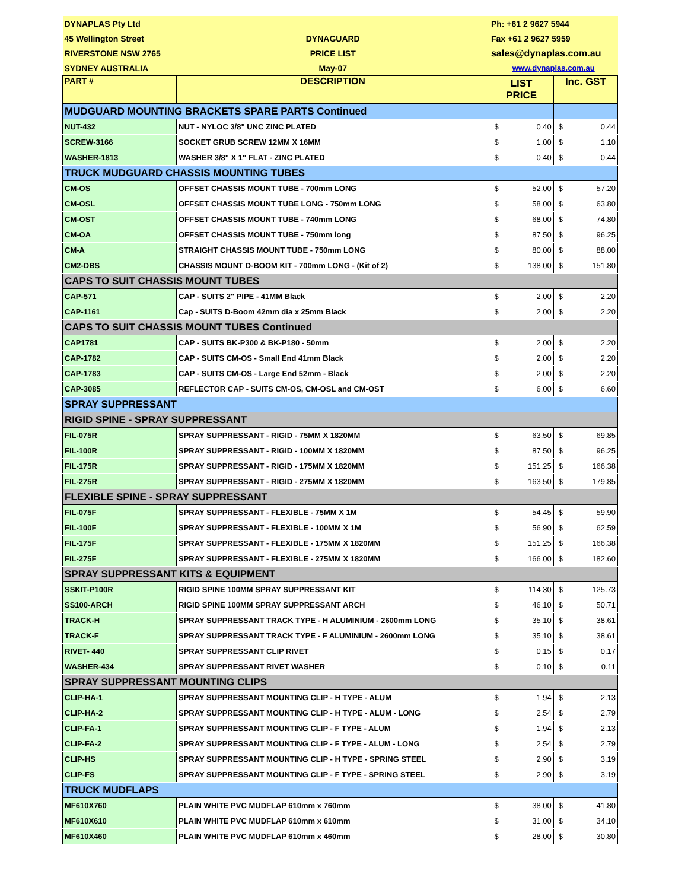| DYNAPLAS Pty Ltd | | Ph: +61 2 9627 5944 | | | |
| 45 Wellington Street | DYNAGUARD | Fax +61 2 9627 5959 | | | |
| RIVERSTONE NSW 2765 | PRICE LIST | sales@dynaplas.com.au | | | |
| SYDNEY AUSTRALIA | May-07 | www.dynaplas.com.au | | | |
| PART # | DESCRIPTION | LIST PRICE | | Inc. GST | |
| MUDGUARD MOUNTING BRACKETS SPARE PARTS Continued | | | | | |
| NUT-432 | NUT - NYLOC 3/8" UNC ZINC PLATED | $ | 0.40 | $ | 0.44 |
| SCREW-3166 | SOCKET GRUB SCREW 12MM X 16MM | $ | 1.00 | $ | 1.10 |
| WASHER-1813 | WASHER 3/8" X 1" FLAT - ZINC PLATED | $ | 0.40 | $ | 0.44 |
| TRUCK MUDGUARD CHASSIS MOUNTING TUBES | | | | | |
| CM-OS | OFFSET CHASSIS MOUNT TUBE - 700mm LONG | $ | 52.00 | $ | 57.20 |
| CM-OSL | OFFSET CHASSIS MOUNT TUBE LONG - 750mm LONG | $ | 58.00 | $ | 63.80 |
| CM-OST | OFFSET CHASSIS MOUNT TUBE - 740mm LONG | $ | 68.00 | $ | 74.80 |
| CM-OA | OFFSET CHASSIS MOUNT TUBE - 750mm long | $ | 87.50 | $ | 96.25 |
| CM-A | STRAIGHT CHASSIS MOUNT TUBE - 750mm LONG | $ | 80.00 | $ | 88.00 |
| CM2-DBS | CHASSIS MOUNT D-BOOM KIT - 700mm LONG - (Kit of 2) | $ | 138.00 | $ | 151.80 |
| CAPS TO SUIT CHASSIS MOUNT TUBES | | | | | |
| CAP-571 | CAP - SUITS 2" PIPE - 41MM Black | $ | 2.00 | $ | 2.20 |
| CAP-1161 | Cap - SUITS D-Boom 42mm dia x 25mm Black | $ | 2.00 | $ | 2.20 |
| CAPS TO SUIT CHASSIS MOUNT TUBES Continued | | | | | |
| CAP1781 | CAP - SUITS BK-P300 & BK-P180 - 50mm | $ | 2.00 | $ | 2.20 |
| CAP-1782 | CAP - SUITS CM-OS - Small End 41mm Black | $ | 2.00 | $ | 2.20 |
| CAP-1783 | CAP - SUITS CM-OS - Large End 52mm - Black | $ | 2.00 | $ | 2.20 |
| CAP-3085 | REFLECTOR CAP - SUITS CM-OS, CM-OSL and CM-OST | $ | 6.00 | $ | 6.60 |
| SPRAY SUPPRESSANT | | | | | |
| RIGID SPINE - SPRAY SUPPRESSANT | | | | | |
| FIL-075R | SPRAY SUPPRESSANT - RIGID - 75MM X 1820MM | $ | 63.50 | $ | 69.85 |
| FIL-100R | SPRAY SUPPRESSANT - RIGID - 100MM X 1820MM | $ | 87.50 | $ | 96.25 |
| FIL-175R | SPRAY SUPPRESSANT - RIGID - 175MM X 1820MM | $ | 151.25 | $ | 166.38 |
| FIL-275R | SPRAY SUPPRESSANT - RIGID - 275MM X 1820MM | $ | 163.50 | $ | 179.85 |
| FLEXIBLE SPINE - SPRAY SUPPRESSANT | | | | | |
| FIL-075F | SPRAY SUPPRESSANT - FLEXIBLE - 75MM X 1M | $ | 54.45 | $ | 59.90 |
| FIL-100F | SPRAY SUPPRESSANT - FLEXIBLE - 100MM X 1M | $ | 56.90 | $ | 62.59 |
| FIL-175F | SPRAY SUPPRESSANT - FLEXIBLE - 175MM X 1820MM | $ | 151.25 | $ | 166.38 |
| FIL-275F | SPRAY SUPPRESSANT - FLEXIBLE - 275MM X 1820MM | $ | 166.00 | $ | 182.60 |
| SPRAY SUPPRESSANT KITS & EQUIPMENT | | | | | |
| SSKIT-P100R | RIGID SPINE 100MM SPRAY SUPPRESSANT KIT | $ | 114.30 | $ | 125.73 |
| SS100-ARCH | RIGID SPINE 100MM SPRAY SUPPRESSANT ARCH | $ | 46.10 | $ | 50.71 |
| TRACK-H | SPRAY SUPPRESSANT TRACK TYPE - H ALUMINIUM - 2600mm LONG | $ | 35.10 | $ | 38.61 |
| TRACK-F | SPRAY SUPPRESSANT TRACK TYPE - F ALUMINIUM - 2600mm LONG | $ | 35.10 | $ | 38.61 |
| RIVET- 440 | SPRAY SUPPRESSANT CLIP RIVET | $ | 0.15 | $ | 0.17 |
| WASHER-434 | SPRAY SUPPRESSANT RIVET WASHER | $ | 0.10 | $ | 0.11 |
| SPRAY SUPPRESSANT MOUNTING CLIPS | | | | | |
| CLIP-HA-1 | SPRAY SUPPRESSANT MOUNTING CLIP - H TYPE - ALUM | $ | 1.94 | $ | 2.13 |
| CLIP-HA-2 | SPRAY SUPPRESSANT MOUNTING CLIP - H TYPE - ALUM - LONG | $ | 2.54 | $ | 2.79 |
| CLIP-FA-1 | SPRAY SUPPRESSANT MOUNTING CLIP - F TYPE - ALUM | $ | 1.94 | $ | 2.13 |
| CLIP-FA-2 | SPRAY SUPPRESSANT MOUNTING CLIP - F TYPE - ALUM - LONG | $ | 2.54 | $ | 2.79 |
| CLIP-HS | SPRAY SUPPRESSANT MOUNTING CLIP - H TYPE - SPRING STEEL | $ | 2.90 | $ | 3.19 |
| CLIP-FS | SPRAY SUPPRESSANT MOUNTING CLIP - F TYPE - SPRING STEEL | $ | 2.90 | $ | 3.19 |
| TRUCK MUDFLAPS | | | | | |
| MF610X760 | PLAIN WHITE PVC MUDFLAP 610mm x 760mm | $ | 38.00 | $ | 41.80 |
| MF610X610 | PLAIN WHITE PVC MUDFLAP 610mm x 610mm | $ | 31.00 | $ | 34.10 |
| MF610X460 | PLAIN WHITE PVC MUDFLAP 610mm x 460mm | $ | 28.00 | $ | 30.80 |